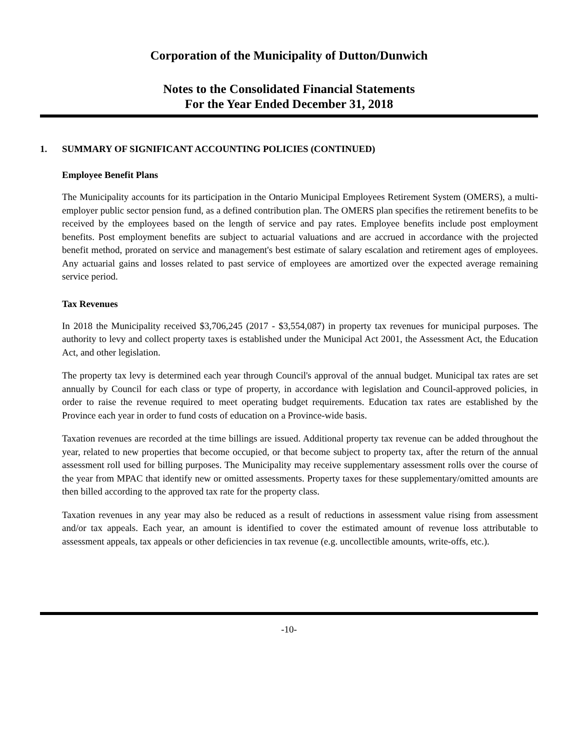Corporation of the Municipality of Dutton/Dunwich
Notes to the Consolidated Financial Statements
For the Year Ended December 31, 2018
1. SUMMARY OF SIGNIFICANT ACCOUNTING POLICIES (CONTINUED)
Employee Benefit Plans
The Municipality accounts for its participation in the Ontario Municipal Employees Retirement System (OMERS), a multi-employer public sector pension fund, as a defined contribution plan. The OMERS plan specifies the retirement benefits to be received by the employees based on the length of service and pay rates. Employee benefits include post employment benefits. Post employment benefits are subject to actuarial valuations and are accrued in accordance with the projected benefit method, prorated on service and management's best estimate of salary escalation and retirement ages of employees. Any actuarial gains and losses related to past service of employees are amortized over the expected average remaining service period.
Tax Revenues
In 2018 the Municipality received $3,706,245 (2017 - $3,554,087) in property tax revenues for municipal purposes. The authority to levy and collect property taxes is established under the Municipal Act 2001, the Assessment Act, the Education Act, and other legislation.
The property tax levy is determined each year through Council's approval of the annual budget. Municipal tax rates are set annually by Council for each class or type of property, in accordance with legislation and Council-approved policies, in order to raise the revenue required to meet operating budget requirements. Education tax rates are established by the Province each year in order to fund costs of education on a Province-wide basis.
Taxation revenues are recorded at the time billings are issued. Additional property tax revenue can be added throughout the year, related to new properties that become occupied, or that become subject to property tax, after the return of the annual assessment roll used for billing purposes. The Municipality may receive supplementary assessment rolls over the course of the year from MPAC that identify new or omitted assessments. Property taxes for these supplementary/omitted amounts are then billed according to the approved tax rate for the property class.
Taxation revenues in any year may also be reduced as a result of reductions in assessment value rising from assessment and/or tax appeals. Each year, an amount is identified to cover the estimated amount of revenue loss attributable to assessment appeals, tax appeals or other deficiencies in tax revenue (e.g. uncollectible amounts, write-offs, etc.).
-10-